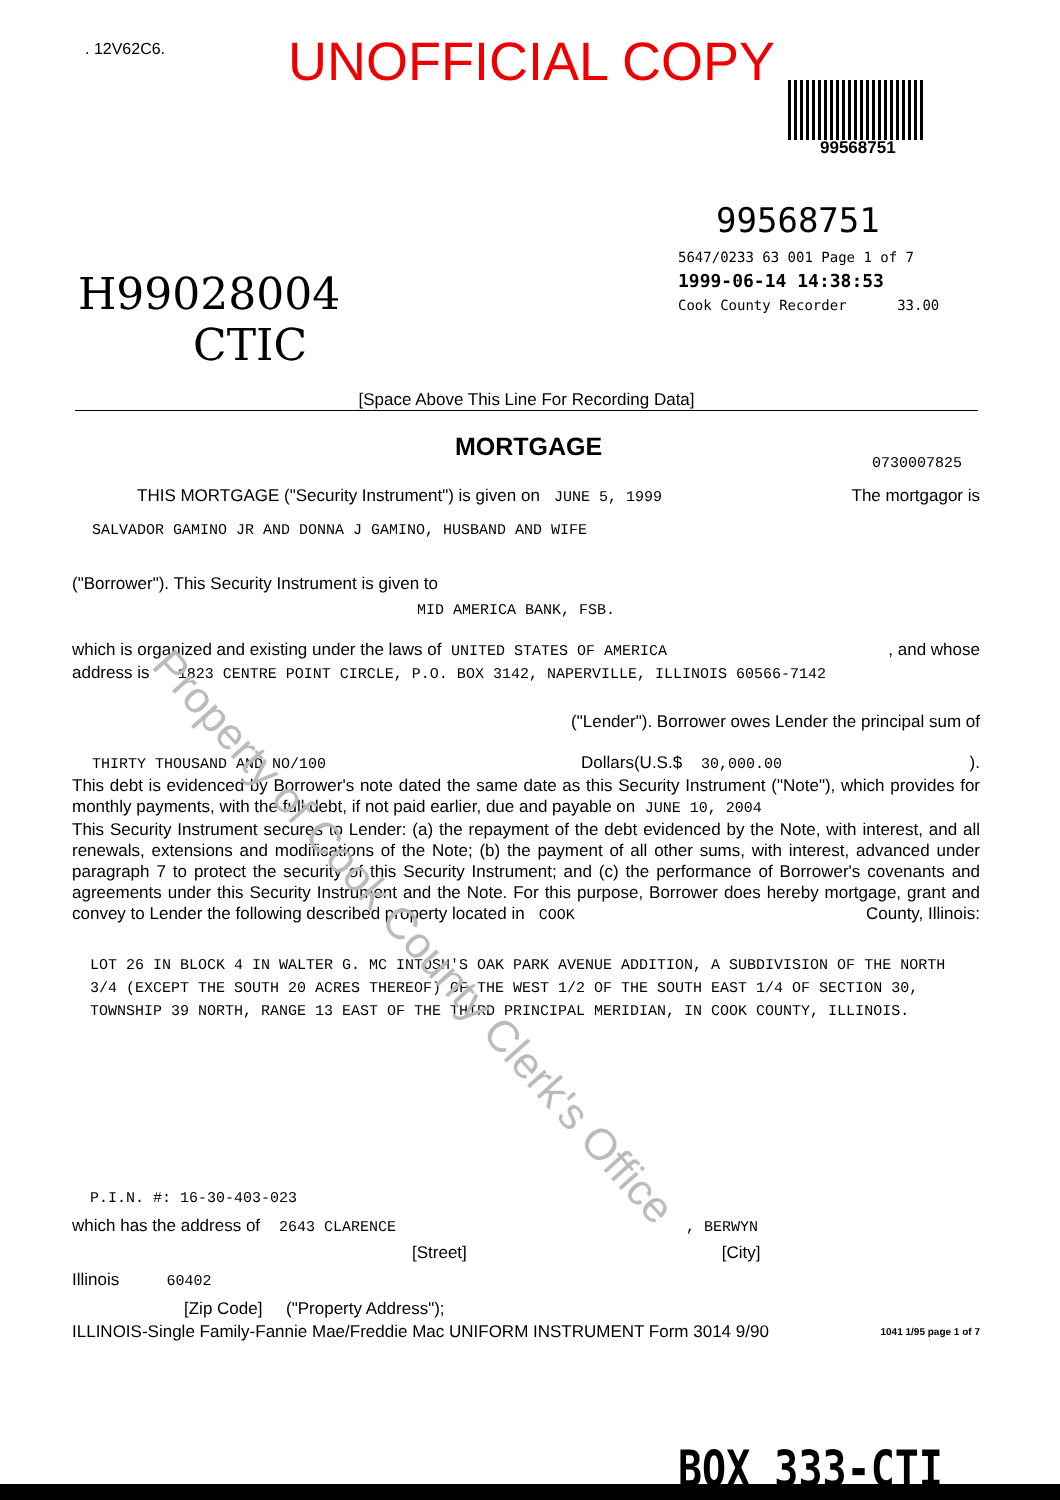. 12V62C6. UNOFFICIAL COPY
99568751
99568751
5647/0233 63 001 Page 1 of 7
1999-06-14 14:38:53
Cook County Recorder 33.00
H99028004
CTIC
[Space Above This Line For Recording Data]
MORTGAGE
0730007825
THIS MORTGAGE ("Security Instrument") is given on JUNE 5, 1999 The mortgagor is
SALVADOR GAMINO JR AND DONNA J GAMINO, HUSBAND AND WIFE
("Borrower"). This Security Instrument is given to
MID AMERICA BANK, FSB.
which is organized and existing under the laws of UNITED STATES OF AMERICA, and whose
address is 1823 CENTRE POINT CIRCLE, P.O. BOX 3142, NAPERVILLE, ILLINOIS 60566-7142
("Lender"). Borrower owes Lender the principal sum of
THIRTY THOUSAND AND NO/100 Dollars(U.S.$ 30,000.00).
This debt is evidenced by Borrower's note dated the same date as this Security Instrument ("Note"), which provides for monthly payments, with the full debt, if not paid earlier, due and payable on JUNE 10, 2004
This Security Instrument secures to Lender: (a) the repayment of the debt evidenced by the Note, with interest, and all renewals, extensions and modifications of the Note; (b) the payment of all other sums, with interest, advanced under paragraph 7 to protect the security of this Security Instrument; and (c) the performance of Borrower's covenants and agreements under this Security Instrument and the Note. For this purpose, Borrower does hereby mortgage, grant and convey to Lender the following described property located in COOK County, Illinois:
LOT 26 IN BLOCK 4 IN WALTER G. MC INTOSH'S OAK PARK AVENUE ADDITION, A SUBDIVISION OF THE NORTH 3/4 (EXCEPT THE SOUTH 20 ACRES THEREOF) OF THE WEST 1/2 OF THE SOUTH EAST 1/4 OF SECTION 30, TOWNSHIP 39 NORTH, RANGE 13 EAST OF THE THIRD PRINCIPAL MERIDIAN, IN COOK COUNTY, ILLINOIS.
P.I.N. #: 16-30-403-023
which has the address of 2643 CLARENCE, BERWYN
[Street] [City]
Illinois 60402
[Zip Code] ("Property Address");
ILLINOIS-Single Family-Fannie Mae/Freddie Mac UNIFORM INSTRUMENT Form 3014 9/90 1041 1/95 page 1 of 7
BOX 333-CTI
Property of Cook County Clerk's Office